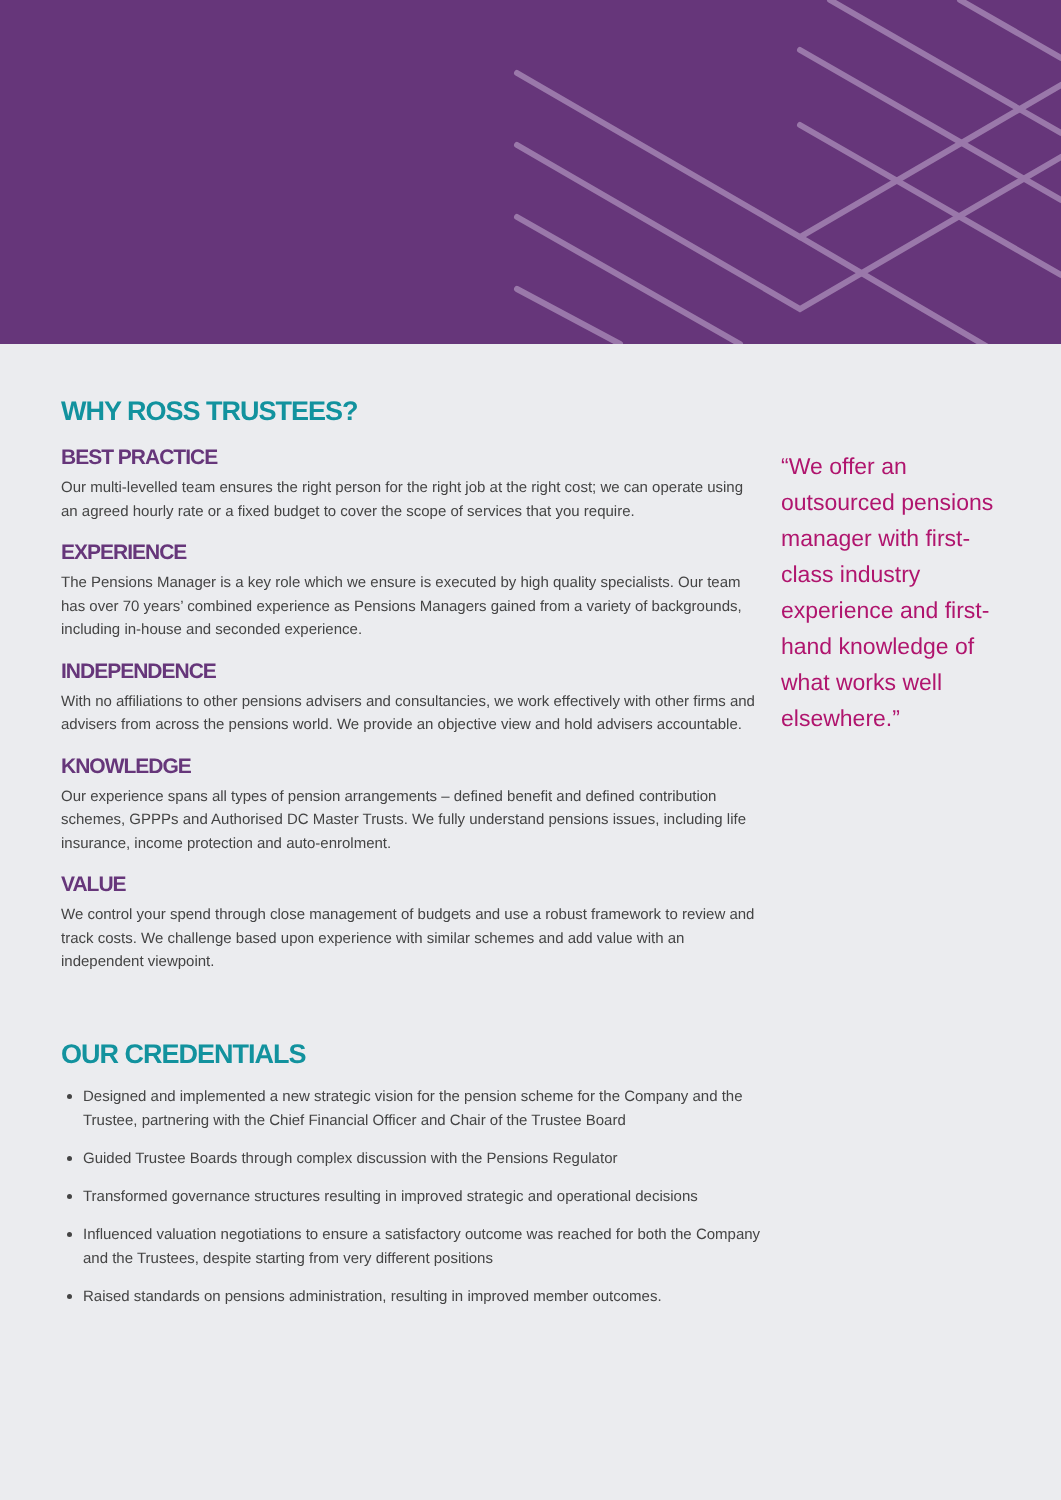WHY ROSS TRUSTEES?
BEST PRACTICE
Our multi-levelled team ensures the right person for the right job at the right cost; we can operate using an agreed hourly rate or a fixed budget to cover the scope of services that you require.
EXPERIENCE
The Pensions Manager is a key role which we ensure is executed by high quality specialists. Our team has over 70 years’ combined experience as Pensions Managers gained from a variety of backgrounds, including in-house and seconded experience.
INDEPENDENCE
With no affiliations to other pensions advisers and consultancies, we work effectively with other firms and advisers from across the pensions world. We provide an objective view and hold advisers accountable.
KNOWLEDGE
Our experience spans all types of pension arrangements – defined benefit and defined contribution schemes, GPPPs and Authorised DC Master Trusts. We fully understand pensions issues, including life insurance, income protection and auto-enrolment.
VALUE
We control your spend through close management of budgets and use a robust framework to review and track costs. We challenge based upon experience with similar schemes and add value with an independent viewpoint.
OUR CREDENTIALS
Designed and implemented a new strategic vision for the pension scheme for the Company and the Trustee, partnering with the Chief Financial Officer and Chair of the Trustee Board
Guided Trustee Boards through complex discussion with the Pensions Regulator
Transformed governance structures resulting in improved strategic and operational decisions
Influenced valuation negotiations to ensure a satisfactory outcome was reached for both the Company and the Trustees, despite starting from very different positions
Raised standards on pensions administration, resulting in improved member outcomes.
“We offer an outsourced pensions manager with first-class industry experience and first-hand knowledge of what works well elsewhere.”